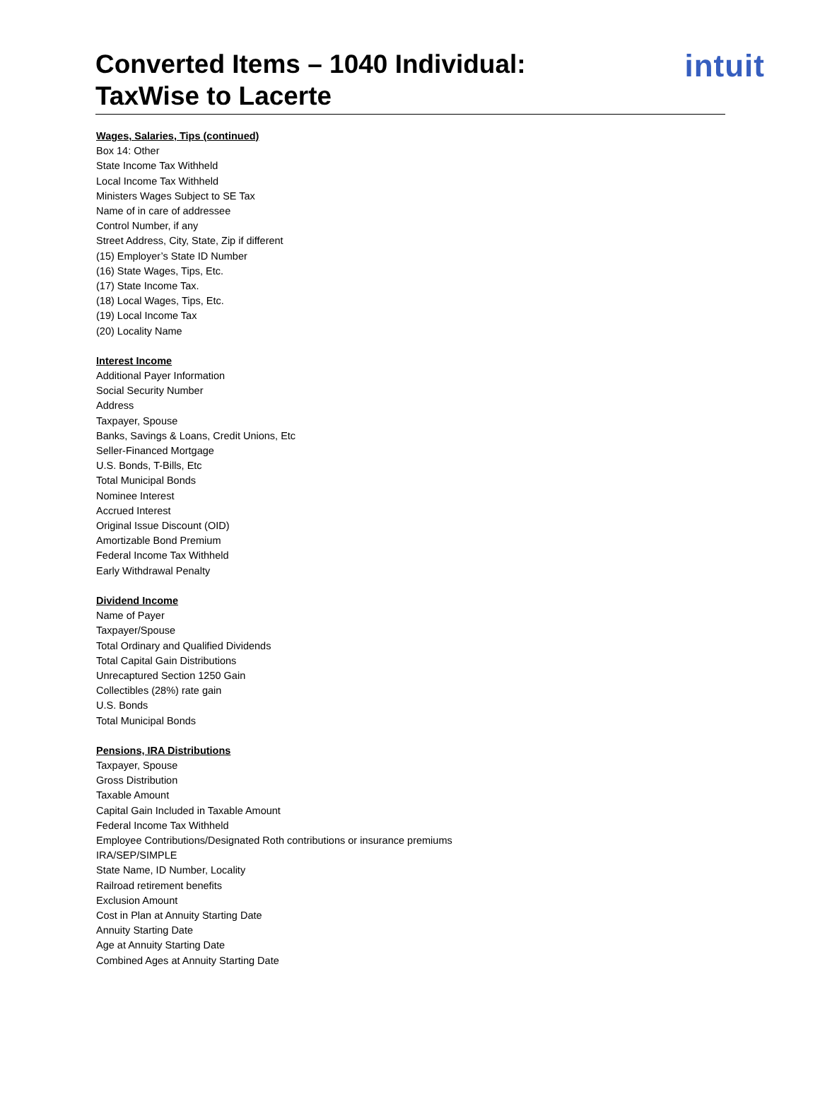Converted Items – 1040 Individual:
TaxWise to Lacerte
intuit
Wages, Salaries, Tips (continued)
Box 14: Other
State Income Tax Withheld
Local Income Tax Withheld
Ministers Wages Subject to SE Tax
Name of in care of addressee
Control Number, if any
Street Address, City, State, Zip if different
(15) Employer’s State ID Number
(16) State Wages, Tips, Etc.
(17) State Income Tax.
(18) Local Wages, Tips, Etc.
(19) Local Income Tax
(20) Locality Name
Interest Income
Additional Payer Information
Social Security Number
Address
Taxpayer, Spouse
Banks, Savings & Loans, Credit Unions, Etc
Seller-Financed Mortgage
U.S. Bonds, T-Bills, Etc
Total Municipal Bonds
Nominee Interest
Accrued Interest
Original Issue Discount (OID)
Amortizable Bond Premium
Federal Income Tax Withheld
Early Withdrawal Penalty
Dividend Income
Name of Payer
Taxpayer/Spouse
Total Ordinary and Qualified Dividends
Total Capital Gain Distributions
Unrecaptured Section 1250 Gain
Collectibles (28%) rate gain
U.S. Bonds
Total Municipal Bonds
Pensions, IRA Distributions
Taxpayer, Spouse
Gross Distribution
Taxable Amount
Capital Gain Included in Taxable Amount
Federal Income Tax Withheld
Employee Contributions/Designated Roth contributions or insurance premiums
IRA/SEP/SIMPLE
State Name, ID Number, Locality
Railroad retirement benefits
Exclusion Amount
Cost in Plan at Annuity Starting Date
Annuity Starting Date
Age at Annuity Starting Date
Combined Ages at Annuity Starting Date